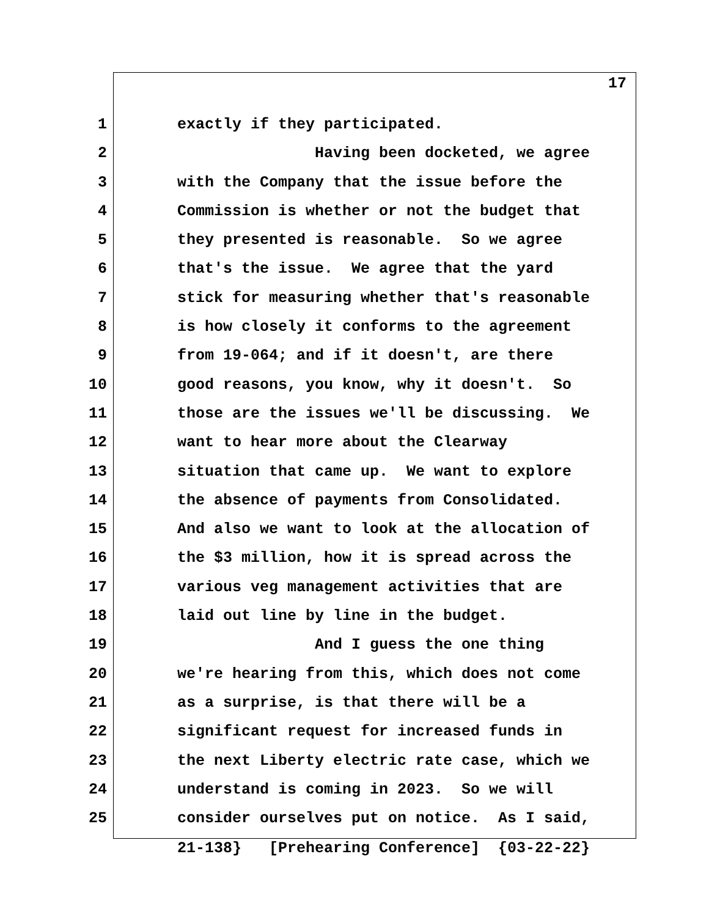17
1 exactly if they participated.
2 Having been docketed, we agree
3 with the Company that the issue before the
4 Commission is whether or not the budget that
5 they presented is reasonable. So we agree
6 that's the issue. We agree that the yard
7 stick for measuring whether that's reasonable
8 is how closely it conforms to the agreement
9 from 19-064; and if it doesn't, are there
10 good reasons, you know, why it doesn't. So
11 those are the issues we'll be discussing. We
12 want to hear more about the Clearway
13 situation that came up. We want to explore
14 the absence of payments from Consolidated.
15 And also we want to look at the allocation of
16 the $3 million, how it is spread across the
17 various veg management activities that are
18 laid out line by line in the budget.
19 And I guess the one thing
20 we're hearing from this, which does not come
21 as a surprise, is that there will be a
22 significant request for increased funds in
23 the next Liberty electric rate case, which we
24 understand is coming in 2023. So we will
25 consider ourselves put on notice. As I said,
21-138} [Prehearing Conference] {03-22-22}